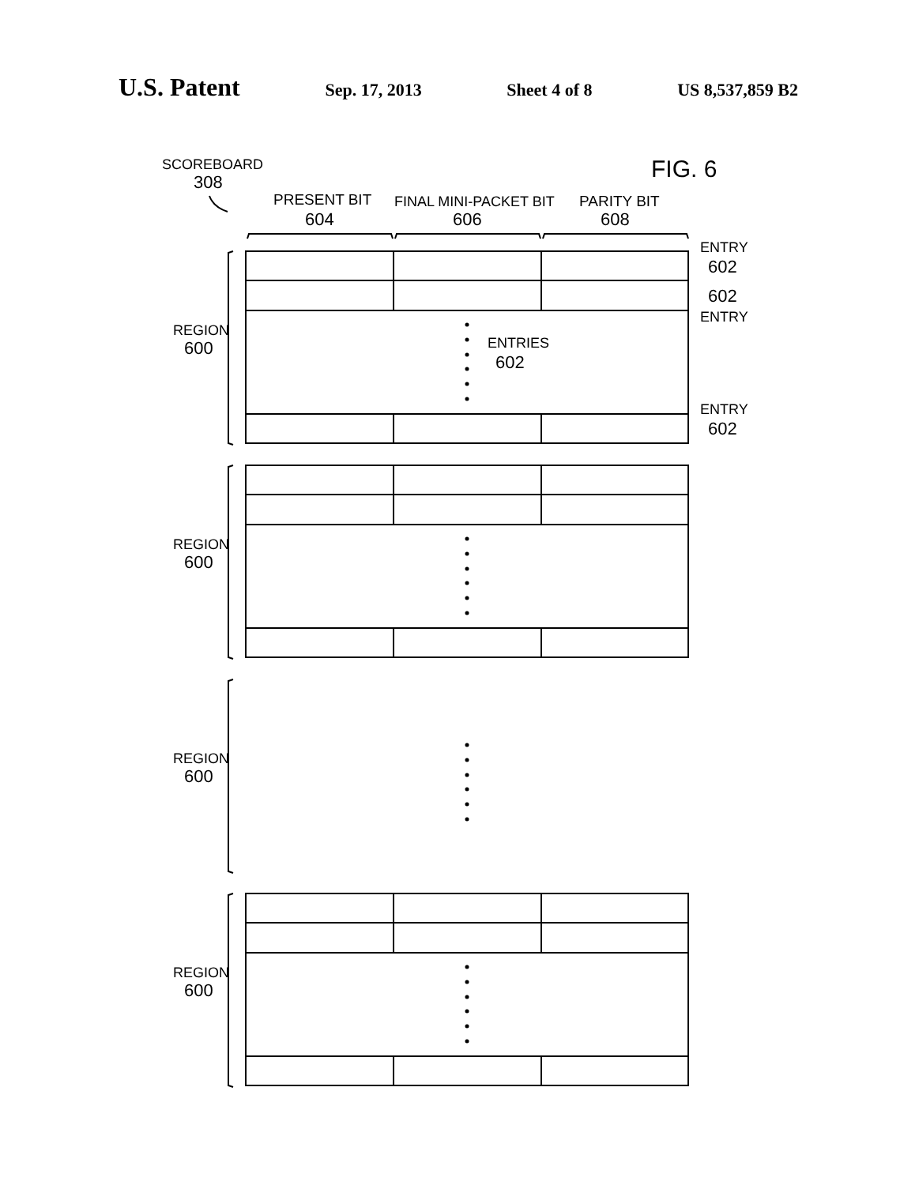U.S. Patent Sep. 17, 2013 Sheet 4 of 8 US 8,537,859 B2
FIG. 6
SCOREBOARD
308
PRESENT BIT
604
FINAL MINI-PACKET BIT
606
PARITY BIT
608
ENTRY
602
602
ENTRY
ENTRIES
602
ENTRY
602
REGION
REGION
REGION
REGION
600
600
600
600